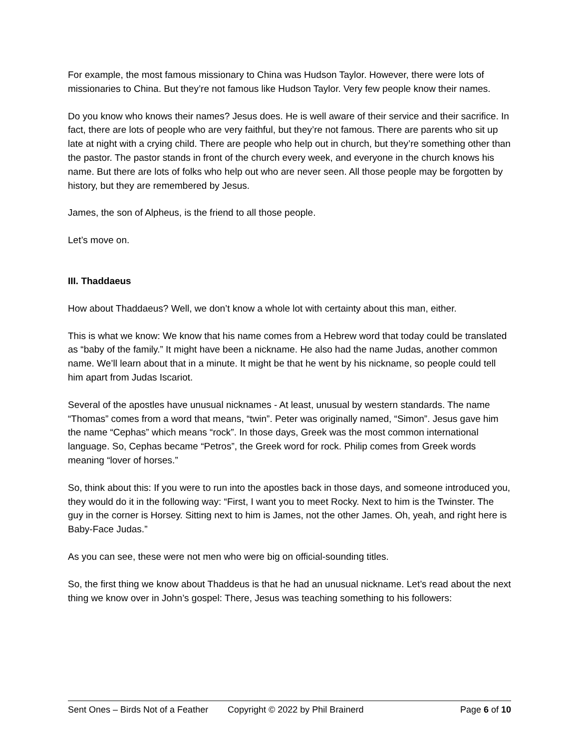For example, the most famous missionary to China was Hudson Taylor. However, there were lots of missionaries to China. But they’re not famous like Hudson Taylor. Very few people know their names.
Do you know who knows their names? Jesus does. He is well aware of their service and their sacrifice. In fact, there are lots of people who are very faithful, but they’re not famous. There are parents who sit up late at night with a crying child. There are people who help out in church, but they’re something other than the pastor. The pastor stands in front of the church every week, and everyone in the church knows his name. But there are lots of folks who help out who are never seen. All those people may be forgotten by history, but they are remembered by Jesus.
James, the son of Alpheus, is the friend to all those people.
Let’s move on.
III. Thaddaeus
How about Thaddaeus? Well, we don’t know a whole lot with certainty about this man, either.
This is what we know: We know that his name comes from a Hebrew word that today could be translated as “baby of the family.” It might have been a nickname. He also had the name Judas, another common name. We’ll learn about that in a minute. It might be that he went by his nickname, so people could tell him apart from Judas Iscariot.
Several of the apostles have unusual nicknames - At least, unusual by western standards. The name “Thomas” comes from a word that means, “twin”. Peter was originally named, “Simon”. Jesus gave him the name “Cephas” which means “rock”. In those days, Greek was the most common international language. So, Cephas became “Petros”, the Greek word for rock. Philip comes from Greek words meaning “lover of horses.”
So, think about this: If you were to run into the apostles back in those days, and someone introduced you, they would do it in the following way: “First, I want you to meet Rocky. Next to him is the Twinster. The guy in the corner is Horsey. Sitting next to him is James, not the other James. Oh, yeah, and right here is Baby-Face Judas.”
As you can see, these were not men who were big on official-sounding titles.
So, the first thing we know about Thaddeus is that he had an unusual nickname. Let’s read about the next thing we know over in John’s gospel: There, Jesus was teaching something to his followers:
Sent Ones – Birds Not of a Feather Copyright © 2022 by Phil Brainerd Page 6 of 10